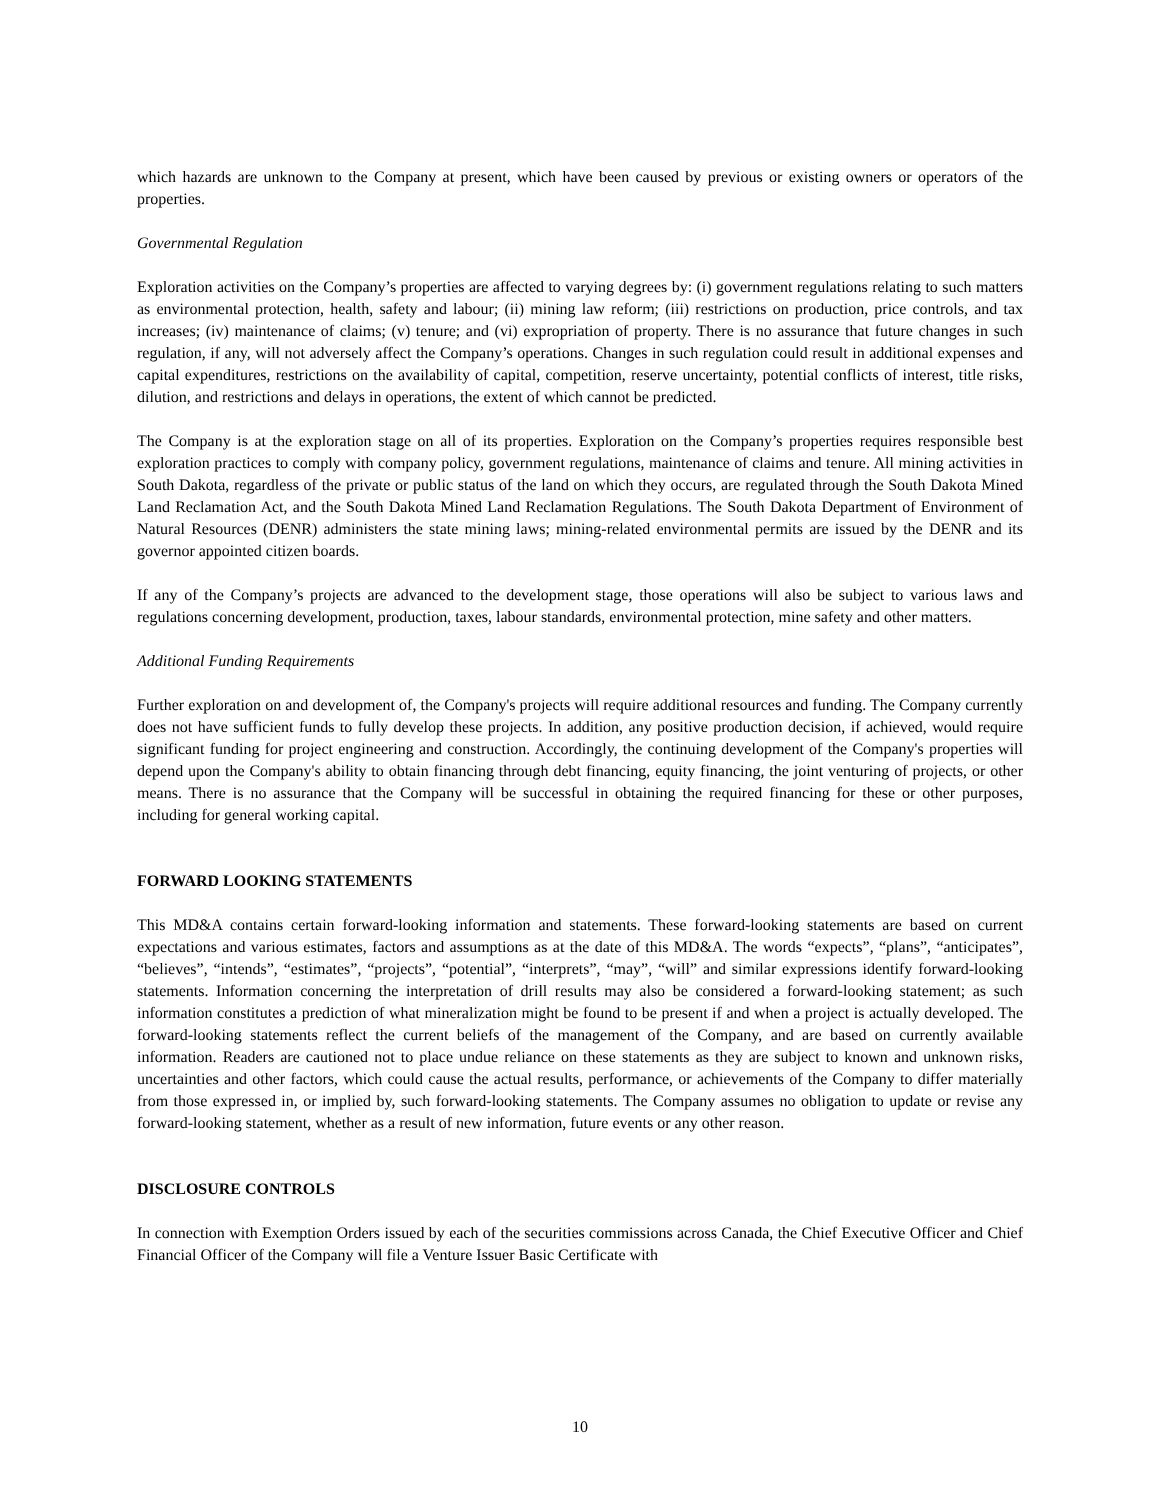which hazards are unknown to the Company at present, which have been caused by previous or existing owners or operators of the properties.
Governmental Regulation
Exploration activities on the Company’s properties are affected to varying degrees by: (i) government regulations relating to such matters as environmental protection, health, safety and labour; (ii) mining law reform; (iii) restrictions on production, price controls, and tax increases; (iv) maintenance of claims; (v) tenure; and (vi) expropriation of property. There is no assurance that future changes in such regulation, if any, will not adversely affect the Company’s operations. Changes in such regulation could result in additional expenses and capital expenditures, restrictions on the availability of capital, competition, reserve uncertainty, potential conflicts of interest, title risks, dilution, and restrictions and delays in operations, the extent of which cannot be predicted.
The Company is at the exploration stage on all of its properties. Exploration on the Company’s properties requires responsible best exploration practices to comply with company policy, government regulations, maintenance of claims and tenure. All mining activities in South Dakota, regardless of the private or public status of the land on which they occurs, are regulated through the South Dakota Mined Land Reclamation Act, and the South Dakota Mined Land Reclamation Regulations. The South Dakota Department of Environment of Natural Resources (DENR) administers the state mining laws; mining-related environmental permits are issued by the DENR and its governor appointed citizen boards.
If any of the Company’s projects are advanced to the development stage, those operations will also be subject to various laws and regulations concerning development, production, taxes, labour standards, environmental protection, mine safety and other matters.
Additional Funding Requirements
Further exploration on and development of, the Company's projects will require additional resources and funding. The Company currently does not have sufficient funds to fully develop these projects. In addition, any positive production decision, if achieved, would require significant funding for project engineering and construction. Accordingly, the continuing development of the Company's properties will depend upon the Company's ability to obtain financing through debt financing, equity financing, the joint venturing of projects, or other means. There is no assurance that the Company will be successful in obtaining the required financing for these or other purposes, including for general working capital.
FORWARD LOOKING STATEMENTS
This MD&A contains certain forward-looking information and statements. These forward-looking statements are based on current expectations and various estimates, factors and assumptions as at the date of this MD&A. The words “expects”, “plans”, “anticipates”, “believes”, “intends”, “estimates”, “projects”, “potential”, “interprets”, “may”, “will” and similar expressions identify forward-looking statements. Information concerning the interpretation of drill results may also be considered a forward-looking statement; as such information constitutes a prediction of what mineralization might be found to be present if and when a project is actually developed. The forward-looking statements reflect the current beliefs of the management of the Company, and are based on currently available information. Readers are cautioned not to place undue reliance on these statements as they are subject to known and unknown risks, uncertainties and other factors, which could cause the actual results, performance, or achievements of the Company to differ materially from those expressed in, or implied by, such forward-looking statements. The Company assumes no obligation to update or revise any forward-looking statement, whether as a result of new information, future events or any other reason.
DISCLOSURE CONTROLS
In connection with Exemption Orders issued by each of the securities commissions across Canada, the Chief Executive Officer and Chief Financial Officer of the Company will file a Venture Issuer Basic Certificate with
10